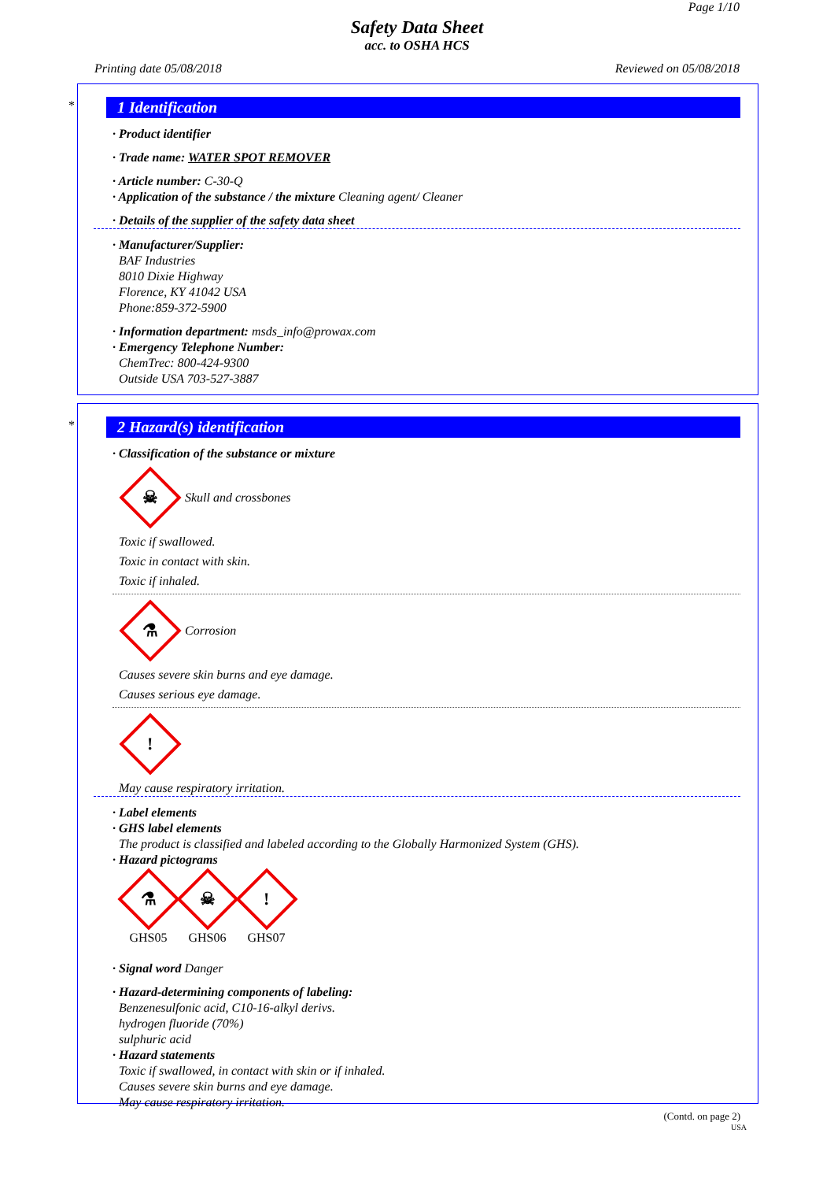Page 1/10
Safety Data Sheet
acc. to OSHA HCS
Printing date 05/08/2018 Reviewed on 05/08/2018
*
1 Identification
· Product identifier
· Trade name: WATER SPOT REMOVER
· Article number: C-30-Q
· Application of the substance / the mixture Cleaning agent/ Cleaner
· Details of the supplier of the safety data sheet
· Manufacturer/Supplier:
BAF Industries
8010 Dixie Highway
Florence, KY 41042 USA
Phone:859-372-5900
· Information department: msds_info@prowax.com
· Emergency Telephone Number:
ChemTrec: 800-424-9300
Outside USA 703-527-3887
*
2 Hazard(s) identification
· Classification of the substance or mixture
☠
Skull and crossbones
Toxic if swallowed.
Toxic in contact with skin.
Toxic if inhaled.
⚗
Corrosion
Causes severe skin burns and eye damage.
Causes serious eye damage.
!
May cause respiratory irritation.
· Label elements
· GHS label elements
The product is classified and labeled according to the Globally Harmonized System (GHS).
· Hazard pictograms
⚗
GHS05
☠
GHS06
!
GHS07
· Signal word Danger
· Hazard-determining components of labeling:
Benzenesulfonic acid, C10-16-alkyl derivs.
hydrogen fluoride (70%)
sulphuric acid
· Hazard statements
Toxic if swallowed, in contact with skin or if inhaled.
Causes severe skin burns and eye damage.
May cause respiratory irritation.
(Contd. on page 2)
USA